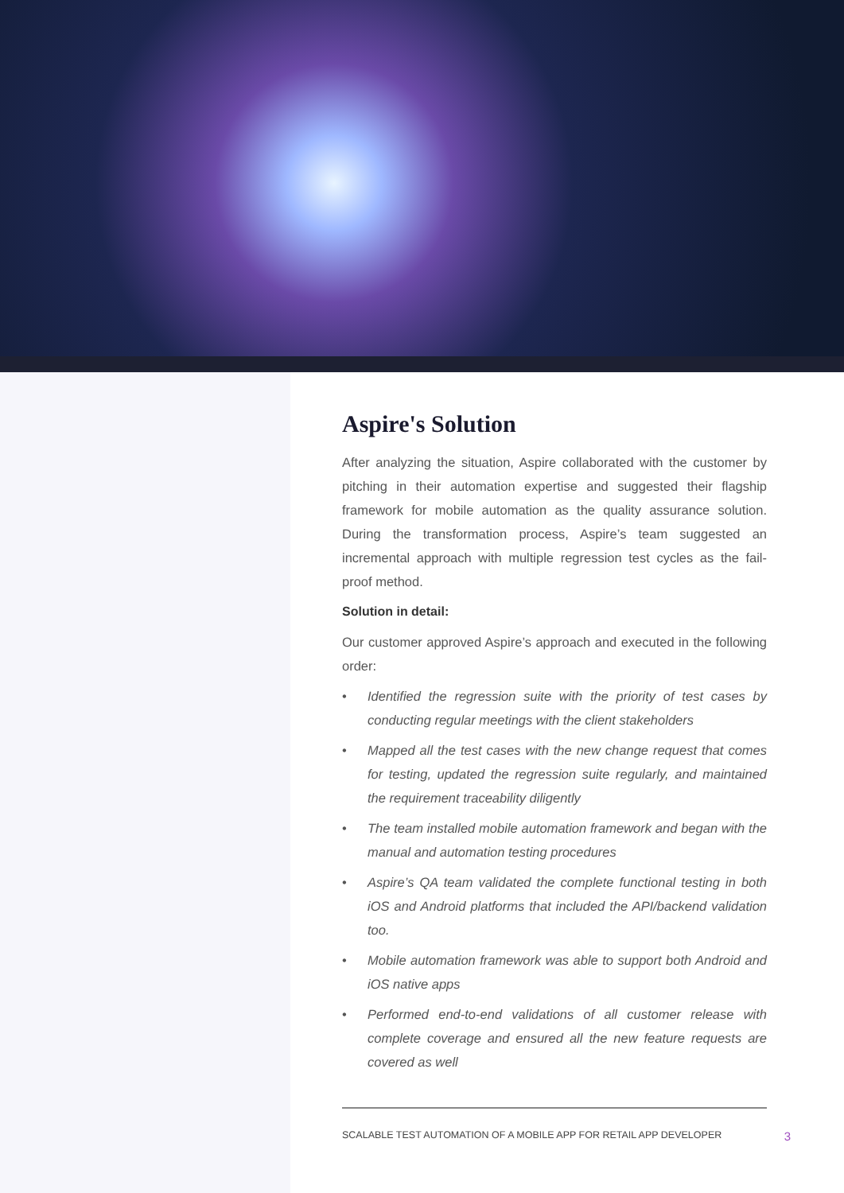Aspire's Solution
After analyzing the situation, Aspire collaborated with the customer by pitching in their automation expertise and suggested their flagship framework for mobile automation as the quality assurance solution. During the transformation process, Aspire’s team suggested an incremental approach with multiple regression test cycles as the fail-proof method.
Solution in detail:
Our customer approved Aspire’s approach and executed in the following order:
• Identified the regression suite with the priority of test cases by conducting regular meetings with the client stakeholders
• Mapped all the test cases with the new change request that comes for testing, updated the regression suite regularly, and maintained the requirement traceability diligently
• The team installed mobile automation framework and began with the manual and automation testing procedures
• Aspire’s QA team validated the complete functional testing in both iOS and Android platforms that included the API/backend validation too.
• Mobile automation framework was able to support both Android and iOS native apps
• Performed end-to-end validations of all customer release with complete coverage and ensured all the new feature requests are covered as well
SCALABLE TEST AUTOMATION OF A MOBILE APP FOR RETAIL APP DEVELOPER 3